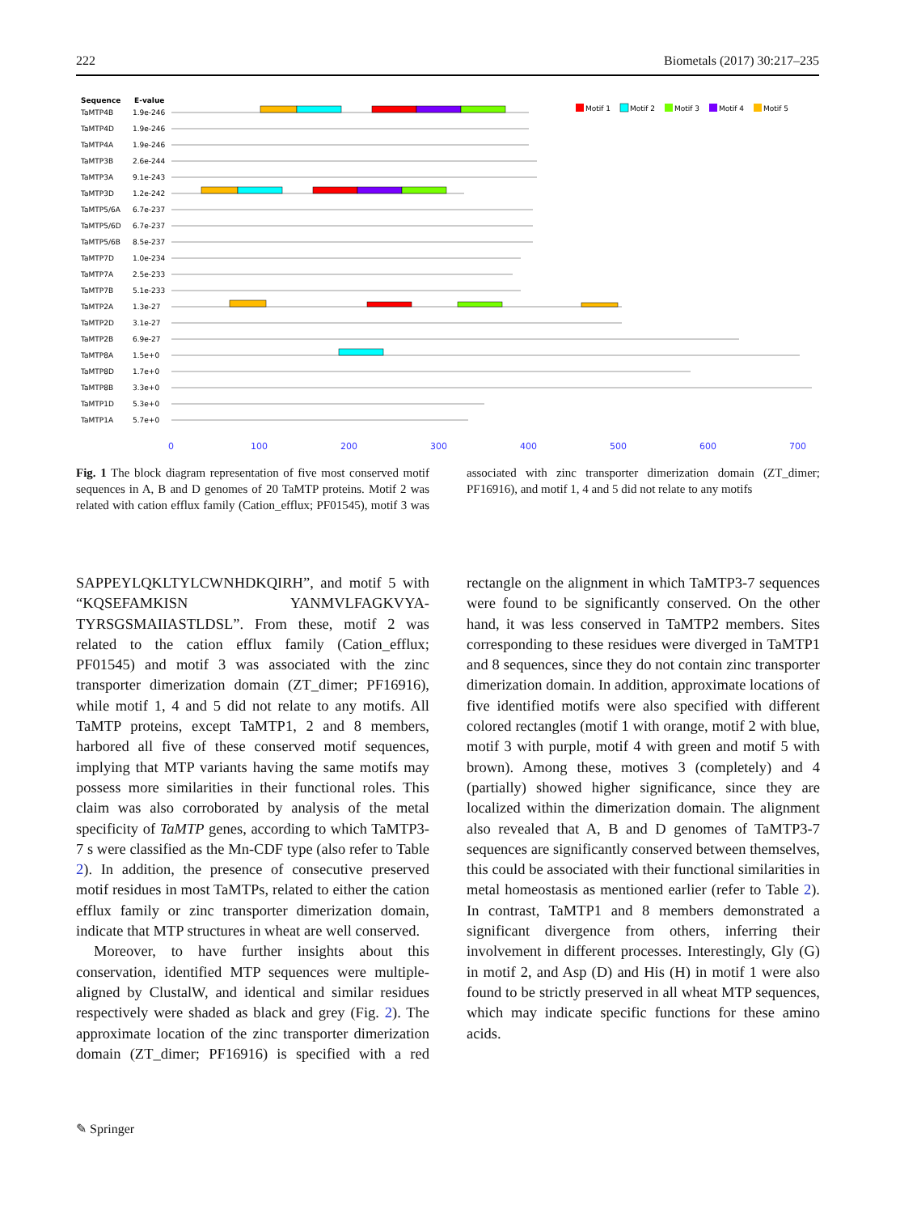222 Biometals (2017) 30:217–235
Sequence
E-value
Motif 1
Motif 2
Motif 3
Motif 4
Motif 5
TaMTP4B
1.9e-246
TaMTP4D
1.9e-246
TaMTP4A
1.9e-246
TaMTP3B
2.6e-244
TaMTP3A
9.1e-243
TaMTP3D
1.2e-242
TaMTP5/6A
6.7e-237
TaMTP5/6D
6.7e-237
TaMTP5/6B
8.5e-237
TaMTP7D
1.0e-234
TaMTP7A
2.5e-233
TaMTP7B
5.1e-233
TaMTP2A
1.3e-27
TaMTP2D
3.1e-27
TaMTP2B
6.9e-27
TaMTP8A
1.5e+0
TaMTP8D
1.7e+0
TaMTP8B
3.3e+0
TaMTP1D
5.3e+0
TaMTP1A
5.7e+0
0
100
200
300
400
500
600
700
Fig. 1 The block diagram representation of five most conserved motif sequences in A, B and D genomes of 20 TaMTP proteins. Motif 2 was related with cation efflux family (Cation_efflux; PF01545), motif 3 was associated with zinc transporter dimerization domain (ZT_dimer; PF16916), and motif 1, 4 and 5 did not relate to any motifs
SAPPEYLQKLTYLCWNHDKQIRH”, and motif 5 with “KQSEFAMKISN YANMVLFAGKVYA-TYRSGSMAIIASTLDSL”. From these, motif 2 was related to the cation efflux family (Cation_efflux; PF01545) and motif 3 was associated with the zinc transporter dimerization domain (ZT_dimer; PF16916), while motif 1, 4 and 5 did not relate to any motifs. All TaMTP proteins, except TaMTP1, 2 and 8 members, harbored all five of these conserved motif sequences, implying that MTP variants having the same motifs may possess more similarities in their functional roles. This claim was also corroborated by analysis of the metal specificity of TaMTP genes, according to which TaMTP3-7 s were classified as the Mn-CDF type (also refer to Table 2). In addition, the presence of consecutive preserved motif residues in most TaMTPs, related to either the cation efflux family or zinc transporter dimerization domain, indicate that MTP structures in wheat are well conserved.
Moreover, to have further insights about this conservation, identified MTP sequences were multiple-aligned by ClustalW, and identical and similar residues respectively were shaded as black and grey (Fig. 2). The approximate location of the zinc transporter dimerization domain (ZT_dimer; PF16916) is specified with a red rectangle on the alignment in which TaMTP3-7 sequences were found to be significantly conserved. On the other hand, it was less conserved in TaMTP2 members. Sites corresponding to these residues were diverged in TaMTP1 and 8 sequences, since they do not contain zinc transporter dimerization domain. In addition, approximate locations of five identified motifs were also specified with different colored rectangles (motif 1 with orange, motif 2 with blue, motif 3 with purple, motif 4 with green and motif 5 with brown). Among these, motives 3 (completely) and 4 (partially) showed higher significance, since they are localized within the dimerization domain. The alignment also revealed that A, B and D genomes of TaMTP3-7 sequences are significantly conserved between themselves, this could be associated with their functional similarities in metal homeostasis as mentioned earlier (refer to Table 2). In contrast, TaMTP1 and 8 members demonstrated a significant divergence from others, inferring their involvement in different processes. Interestingly, Gly (G) in motif 2, and Asp (D) and His (H) in motif 1 were also found to be strictly preserved in all wheat MTP sequences, which may indicate specific functions for these amino acids.
✎ Springer